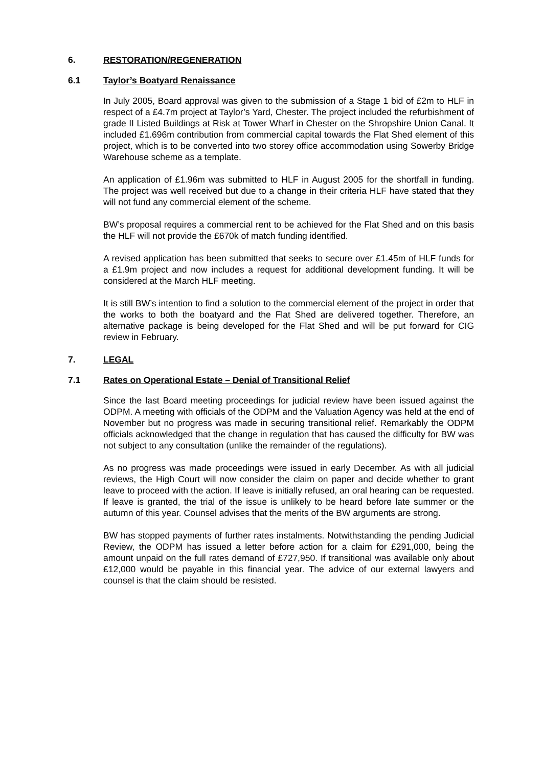6. RESTORATION/REGENERATION
6.1 Taylor’s Boatyard Renaissance
In July 2005, Board approval was given to the submission of a Stage 1 bid of £2m to HLF in respect of a £4.7m project at Taylor’s Yard, Chester. The project included the refurbishment of grade II Listed Buildings at Risk at Tower Wharf in Chester on the Shropshire Union Canal. It included £1.696m contribution from commercial capital towards the Flat Shed element of this project, which is to be converted into two storey office accommodation using Sowerby Bridge Warehouse scheme as a template.
An application of £1.96m was submitted to HLF in August 2005 for the shortfall in funding. The project was well received but due to a change in their criteria HLF have stated that they will not fund any commercial element of the scheme.
BW’s proposal requires a commercial rent to be achieved for the Flat Shed and on this basis the HLF will not provide the £670k of match funding identified.
A revised application has been submitted that seeks to secure over £1.45m of HLF funds for a £1.9m project and now includes a request for additional development funding. It will be considered at the March HLF meeting.
It is still BW’s intention to find a solution to the commercial element of the project in order that the works to both the boatyard and the Flat Shed are delivered together. Therefore, an alternative package is being developed for the Flat Shed and will be put forward for CIG review in February.
7. LEGAL
7.1 Rates on Operational Estate – Denial of Transitional Relief
Since the last Board meeting proceedings for judicial review have been issued against the ODPM. A meeting with officials of the ODPM and the Valuation Agency was held at the end of November but no progress was made in securing transitional relief. Remarkably the ODPM officials acknowledged that the change in regulation that has caused the difficulty for BW was not subject to any consultation (unlike the remainder of the regulations).
As no progress was made proceedings were issued in early December. As with all judicial reviews, the High Court will now consider the claim on paper and decide whether to grant leave to proceed with the action. If leave is initially refused, an oral hearing can be requested. If leave is granted, the trial of the issue is unlikely to be heard before late summer or the autumn of this year. Counsel advises that the merits of the BW arguments are strong.
BW has stopped payments of further rates instalments. Notwithstanding the pending Judicial Review, the ODPM has issued a letter before action for a claim for £291,000, being the amount unpaid on the full rates demand of £727,950. If transitional was available only about £12,000 would be payable in this financial year. The advice of our external lawyers and counsel is that the claim should be resisted.